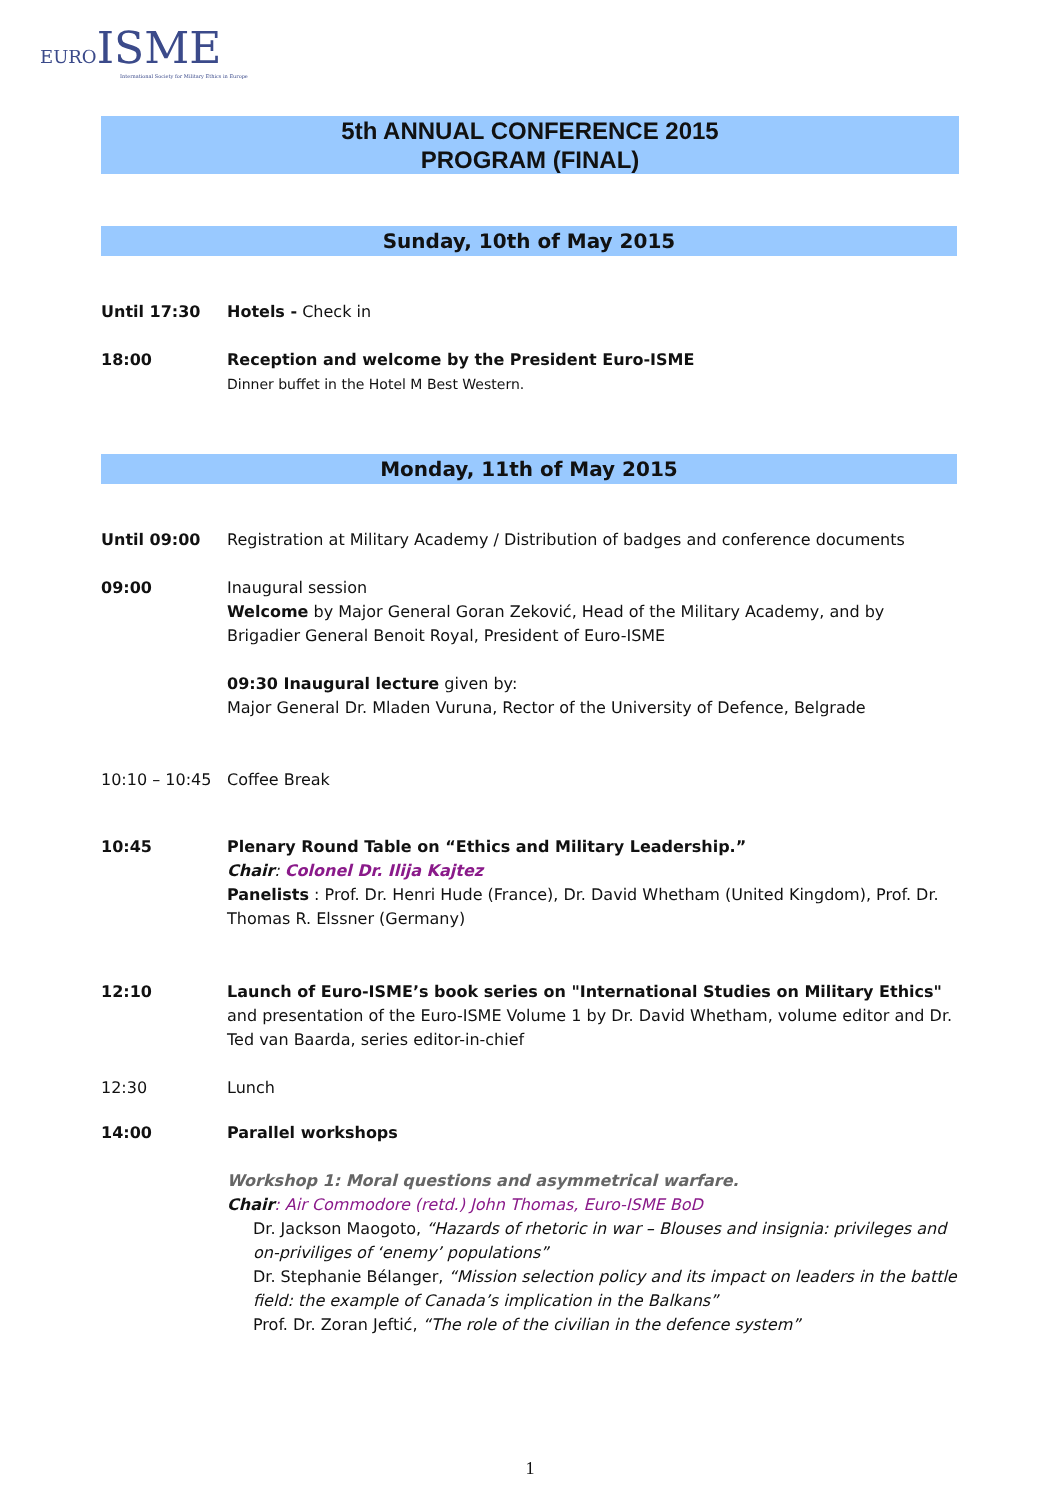EURO ISME
International Society for Military Ethics in Europe
5th ANNUAL CONFERENCE 2015
PROGRAM (FINAL)
Sunday, 10th of May 2015
Until 17:30 Hotels - Check in
18:00 Reception and welcome by the President Euro-ISME
Dinner buffet in the Hotel M Best Western.
Monday, 11th of May 2015
Until 09:00 Registration at Military Academy / Distribution of badges and conference documents
09:00 Inaugural session
Welcome by Major General Goran Zeković, Head of the Military Academy, and by Brigadier General Benoit Royal, President of Euro-ISME
09:30 Inaugural lecture given by:
Major General Dr. Mladen Vuruna, Rector of the University of Defence, Belgrade
10:10 – 10:45 Coffee Break
10:45 Plenary Round Table on “Ethics and Military Leadership.”
Chair: Colonel Dr. Ilija Kajtez
Panelists : Prof. Dr. Henri Hude (France), Dr. David Whetham (United Kingdom), Prof. Dr. Thomas R. Elssner (Germany)
12:10 Launch of Euro-ISME’s book series on "International Studies on Military Ethics" and presentation of the Euro-ISME Volume 1 by Dr. David Whetham, volume editor and Dr. Ted van Baarda, series editor-in-chief
12:30 Lunch
14:00 Parallel workshops
Workshop 1: Moral questions and asymmetrical warfare.
Chair: Air Commodore (retd.) John Thomas, Euro-ISME BoD
Dr. Jackson Maogoto, “Hazards of rhetoric in war – Blouses and insignia: privileges and on-priviliges of ‘enemy’ populations”
Dr. Stephanie Bélanger, “Mission selection policy and its impact on leaders in the battle field: the example of Canada’s implication in the Balkans”
Prof. Dr. Zoran Jeftić, “The role of the civilian in the defence system”
1